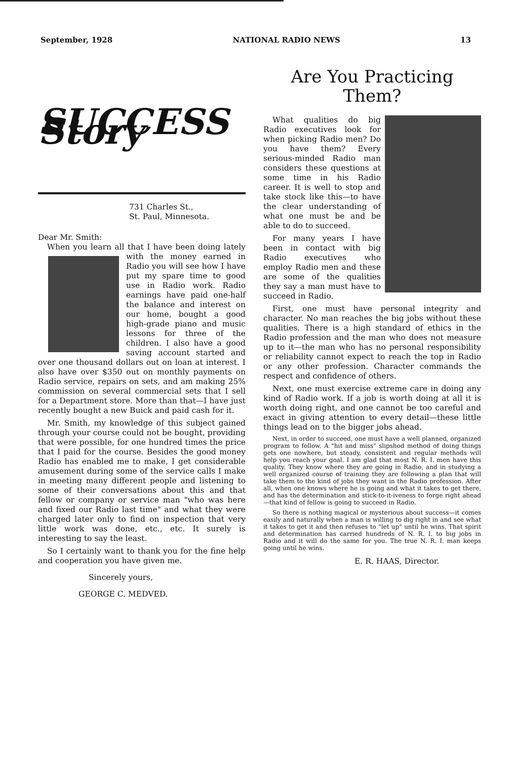September, 1928 NATIONAL RADIO NEWS 13
SUCCESS Story
731 Charles St.,
St. Paul, Minnesota.
Dear Mr. Smith:
When you learn all that I have been doing lately with the money earned in Radio you will see how I have put my spare time to good use in Radio work. Radio earnings have paid one-half the balance and interest on our home, bought a good high-grade piano and music lessons for three of the children. I also have a good saving account started and over one thousand dollars out on loan at interest. I also have over $350 out on monthly payments on Radio service, repairs on sets, and am making 25% commission on several commercial sets that I sell for a Department store. More than that—I have just recently bought a new Buick and paid cash for it.
Mr. Smith, my knowledge of this subject gained through your course could not be bought, providing that were possible, for one hundred times the price that I paid for the course. Besides the good money Radio has enabled me to make, I get considerable amusement during some of the service calls I make in meeting many different people and listening to some of their conversations about this and that fellow or company or service man "who was here and fixed our Radio last time" and what they were charged later only to find on inspection that very little work was done, etc., etc. It surely is interesting to say the least.
So I certainly want to thank you for the fine help and cooperation you have given me.
Sincerely yours,
GEORGE C. MEDVED.
Are You Practicing Them?
What qualities do big Radio executives look for when picking Radio men? Do you have them? Every serious-minded Radio man considers these questions at some time in his Radio career. It is well to stop and take stock like this—to have the clear understanding of what one must be and be able to do to succeed.
For many years I have been in contact with big Radio executives who employ Radio men and these are some of the qualities they say a man must have to succeed in Radio.
First, one must have personal integrity and character. No man reaches the big jobs without these qualities. There is a high standard of ethics in the Radio profession and the man who does not measure up to it—the man who has no personal responsibility or reliability cannot expect to reach the top in Radio or any other profession. Character commands the respect and confidence of others.
Next, one must exercise extreme care in doing any kind of Radio work. If a job is worth doing at all it is worth doing right, and one cannot be too careful and exact in giving attention to every detail—these little things lead on to the bigger jobs ahead.
Next, in order to succeed, one must have a well planned, organized program to follow. A "hit and miss" slipshod method of doing things gets one nowhere, but steady, consistent and regular methods will help you reach your goal. I am glad that most N. R. I. men have this quality. They know where they are going in Radio, and in studying a well organized course of training they are following a plan that will take them to the kind of jobs they want in the Radio profession. After all, when one knows where he is going and what it takes to get there, and has the determination and stick-to-it-iveness to forge right ahead—that kind of fellow is going to succeed in Radio.
So there is nothing magical or mysterious about success—it comes easily and naturally when a man is willing to dig right in and see what it takes to get it and then refuses to "let up" until he wins. That spirit and determination has carried hundreds of N. R. I. to big jobs in Radio and it will do the same for you. The true N. R. I. man keeps going until he wins.
E. R. HAAS, Director.